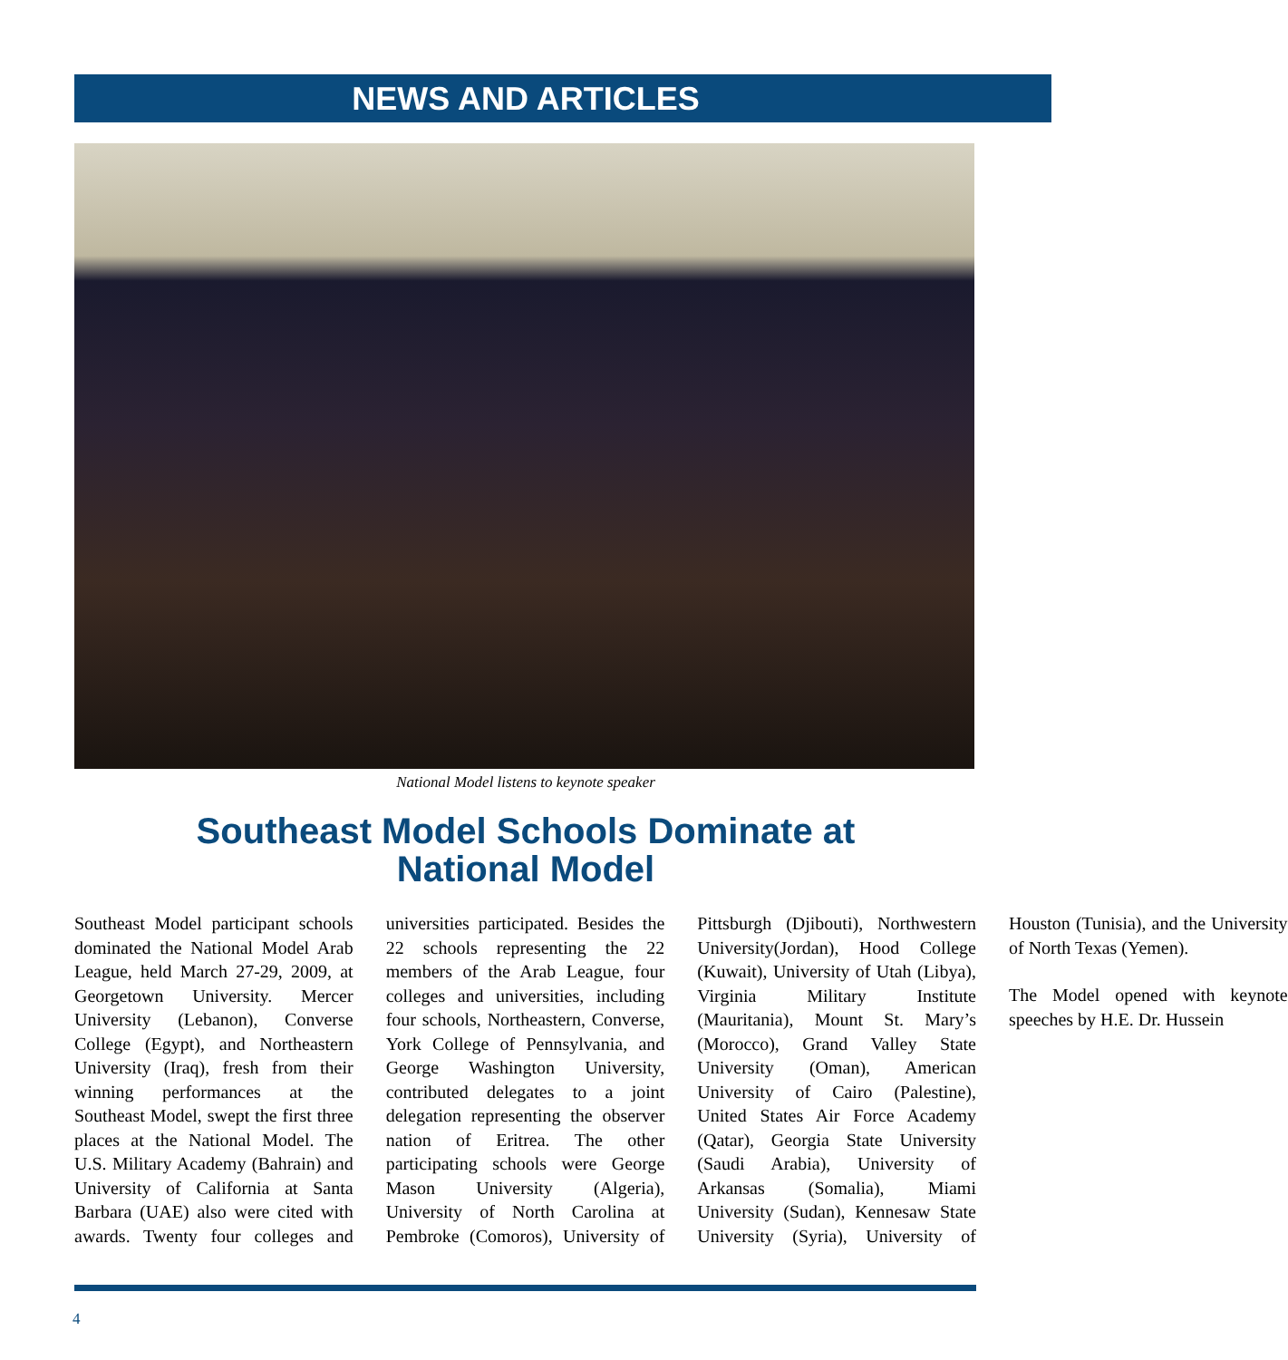NEWS AND ARTICLES
National Model listens to keynote speaker
Southeast Model Schools Dominate at
National Model
Southeast Model participant schools dominated the National Model Arab League, held March 27-29, 2009, at Georgetown University. Mercer University (Lebanon), Converse College (Egypt), and Northeastern University (Iraq), fresh from their winning performances at the Southeast Model, swept the first three places at the National Model. The U.S. Military Academy (Bahrain) and University of California at Santa Barbara (UAE) also were cited with awards. Twenty four colleges and universities participated. Besides the 22 schools representing the 22 members of the Arab League, four colleges and universities, including four schools, Northeastern, Converse, York College of Pennsylvania, and George Washington University, contributed delegates to a joint delegation representing the observer nation of Eritrea. The other participating schools were George Mason University (Algeria), University of North Carolina at Pembroke (Comoros), University of Pittsburgh (Djibouti), Northwestern University(Jordan), Hood College (Kuwait), University of Utah (Libya), Virginia Military Institute (Mauritania), Mount St. Mary’s (Morocco), Grand Valley State University (Oman), American University of Cairo (Palestine), United States Air Force Academy (Qatar), Georgia State University (Saudi Arabia), University of Arkansas (Somalia), Miami University (Sudan), Kennesaw State University (Syria), University of Houston (Tunisia), and the University of North Texas (Yemen).
The Model opened with keynote speeches by H.E. Dr. Hussein
4